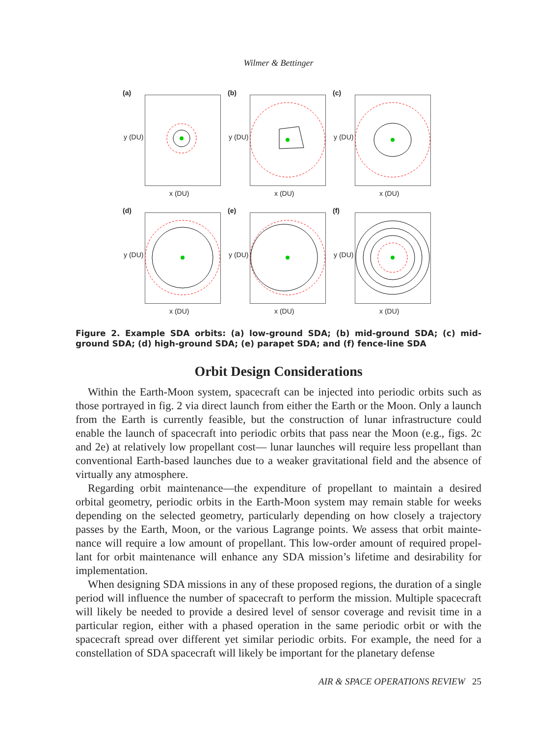Wilmer & Bettinger
(a)
y (DU)
x (DU)
(b)
y (DU)
x (DU)
(c)
y (DU)
x (DU)
(d)
y (DU)
x (DU)
(e)
y (DU)
x (DU)
(f)
y (DU)
x (DU)
Figure 2. Example SDA orbits: (a) low-ground SDA; (b) mid-ground SDA; (c) mid-ground SDA; (d) high-ground SDA; (e) parapet SDA; and (f) fence-line SDA
Orbit Design Considerations
Within the Earth-Moon system, spacecraft can be injected into periodic orbits such as those portrayed in fig. 2 via direct launch from either the Earth or the Moon. Only a launch from the Earth is currently feasible, but the construction of lunar infrastructure could enable the launch of spacecraft into periodic orbits that pass near the Moon (e.g., figs. 2c and 2e) at relatively low propellant cost— lunar launches will require less propel­lant than conventional Earth-based launches due to a weaker gravitational field and the absence of virtually any atmosphere.
Regarding orbit maintenance—the expenditure of propellant to maintain a desired orbital geometry, periodic orbits in the Earth-Moon system may remain stable for weeks depending on the selected geometry, particularly depending on how closely a trajectory passes by the Earth, Moon, or the various Lagrange points. We assess that orbit mainte­nance will require a low amount of propellant. This low-order amount of required propel­lant for orbit maintenance will enhance any SDA mission’s lifetime and desirability for implementation.
When designing SDA missions in any of these proposed regions, the duration of a single period will influence the number of spacecraft to perform the mission. Multiple spacecraft will likely be needed to provide a desired level of sensor coverage and revisit time in a particular region, either with a phased operation in the same periodic orbit or with the spacecraft spread over different yet similar periodic orbits. For example, the need for a constellation of SDA spacecraft will likely be important for the planetary defense
AIR & SPACE OPERATIONS REVIEW 25